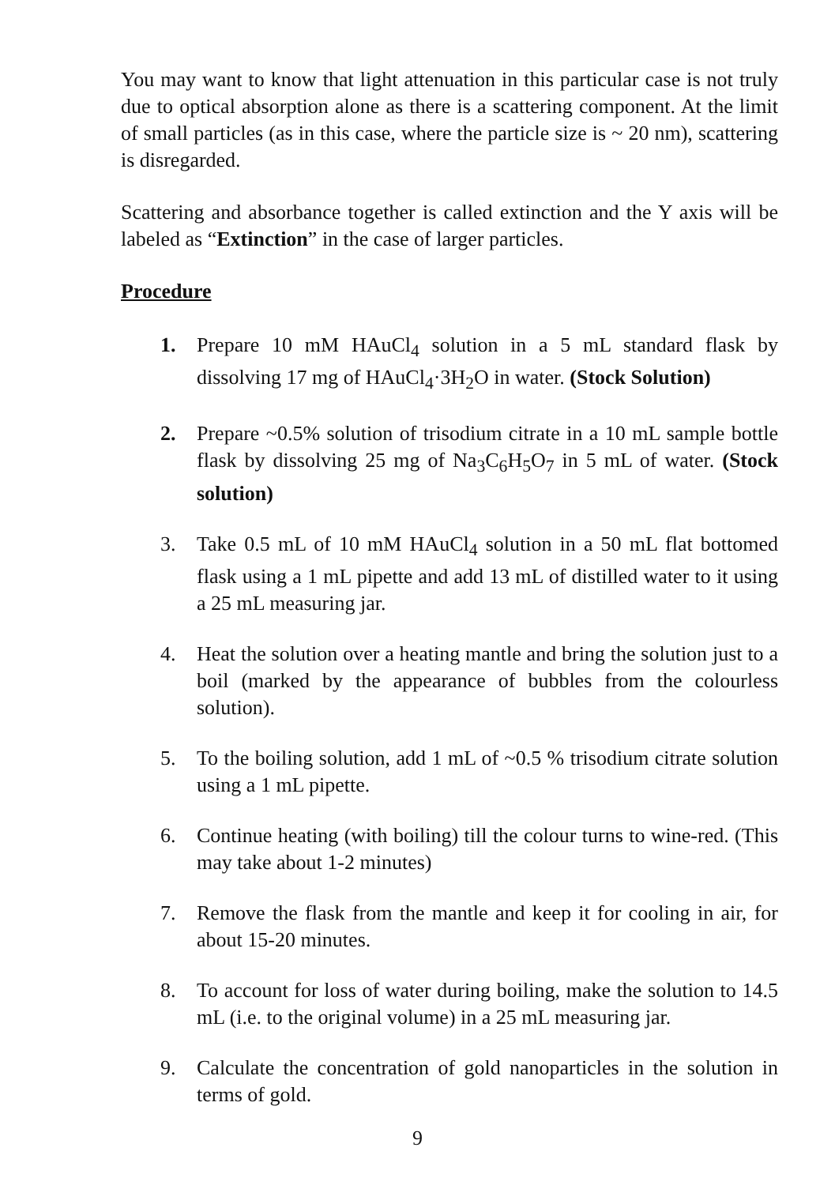You may want to know that light attenuation in this particular case is not truly due to optical absorption alone as there is a scattering component. At the limit of small particles (as in this case, where the particle size is ~ 20 nm), scattering is disregarded.
Scattering and absorbance together is called extinction and the Y axis will be labeled as “Extinction” in the case of larger particles.
Procedure
1. Prepare 10 mM HAuCl<sub>4</sub> solution in a 5 mL standard flask by dissolving 17 mg of HAuCl<sub>4</sub>·3H<sub>2</sub>O in water. (Stock Solution)
2. Prepare ~0.5% solution of trisodium citrate in a 10 mL sample bottle flask by dissolving 25 mg of Na<sub>3</sub>C<sub>6</sub>H<sub>5</sub>O<sub>7</sub> in 5 mL of water. (Stock solution)
3. Take 0.5 mL of 10 mM HAuCl<sub>4</sub> solution in a 50 mL flat bottomed flask using a 1 mL pipette and add 13 mL of distilled water to it using a 25 mL measuring jar.
4. Heat the solution over a heating mantle and bring the solution just to a boil (marked by the appearance of bubbles from the colourless solution).
5. To the boiling solution, add 1 mL of ~0.5 % trisodium citrate solution using a 1 mL pipette.
6. Continue heating (with boiling) till the colour turns to wine-red. (This may take about 1-2 minutes)
7. Remove the flask from the mantle and keep it for cooling in air, for about 15-20 minutes.
8. To account for loss of water during boiling, make the solution to 14.5 mL (i.e. to the original volume) in a 25 mL measuring jar.
9. Calculate the concentration of gold nanoparticles in the solution in terms of gold.
9